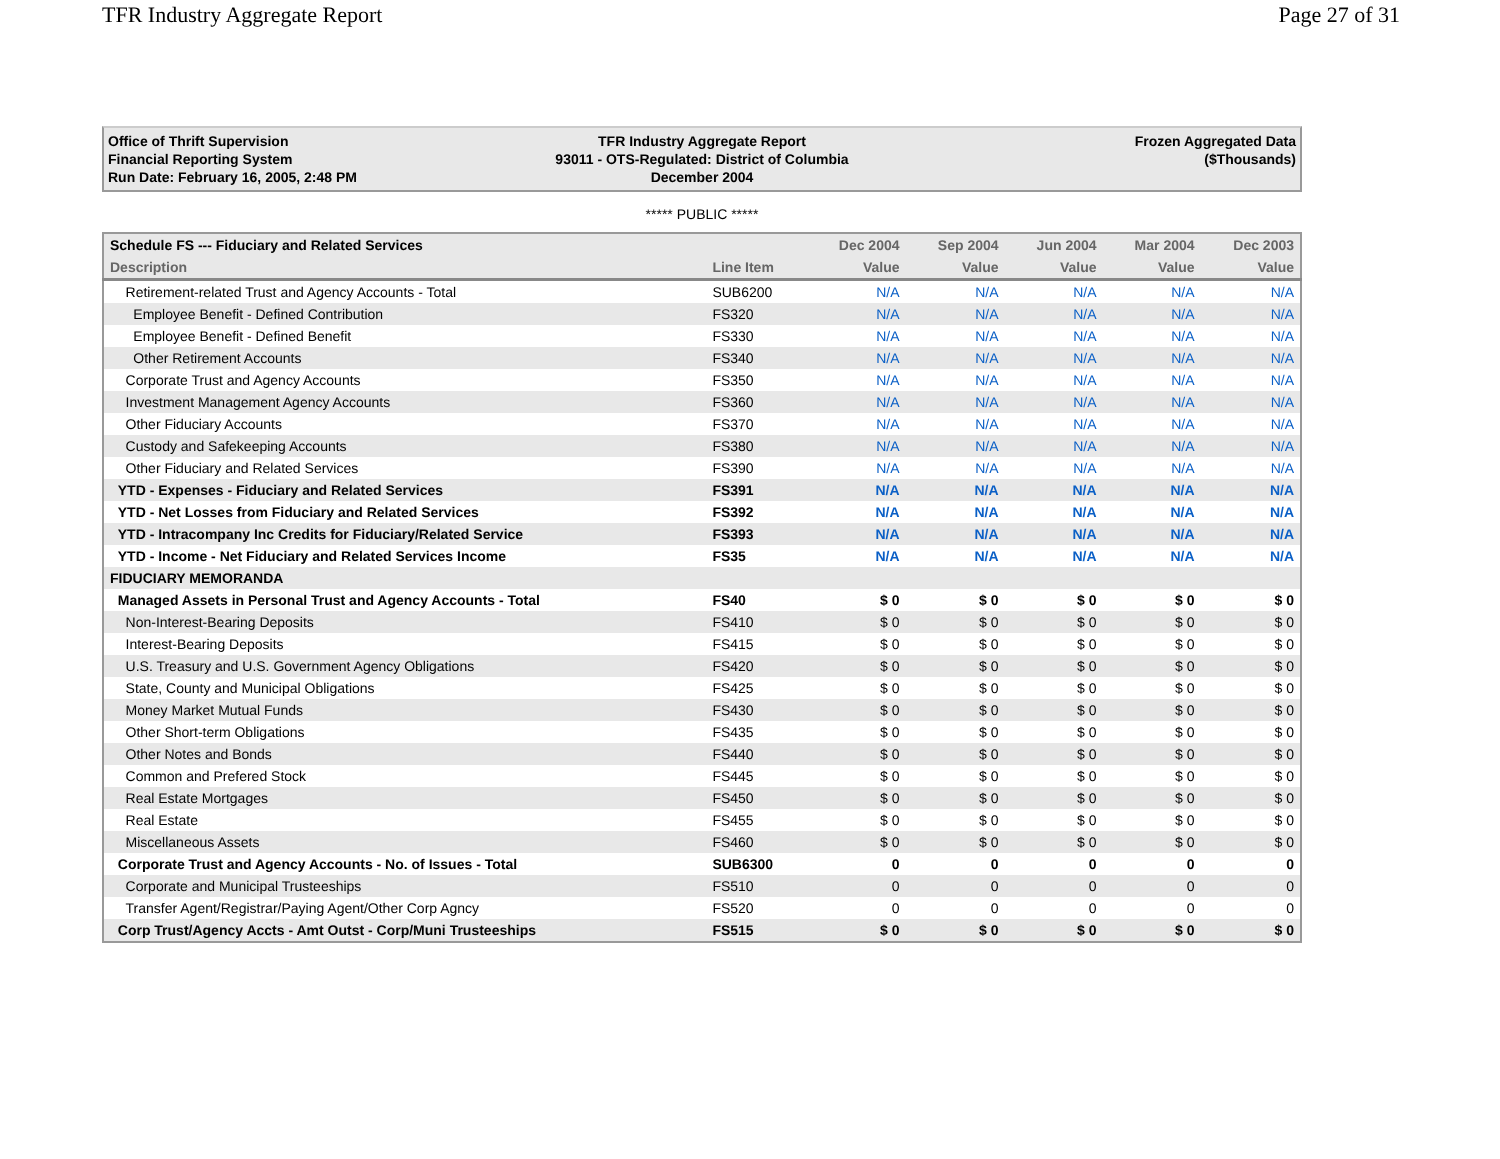TFR Industry Aggregate Report Page 27 of 31
Office of Thrift Supervision
Financial Reporting System
Run Date: February 16, 2005, 2:48 PM
TFR Industry Aggregate Report
93011 - OTS-Regulated: District of Columbia
December 2004
Frozen Aggregated Data
($Thousands)
***** PUBLIC *****
| Schedule FS --- Fiduciary and Related Services | | Dec 2004 | Sep 2004 | Jun 2004 | Mar 2004 | Dec 2003 |
| --- | --- | --- | --- | --- | --- | --- |
| Description | Line Item | Value | Value | Value | Value | Value |
| Retirement-related Trust and Agency Accounts - Total | SUB6200 | N/A | N/A | N/A | N/A | N/A |
| Employee Benefit - Defined Contribution | FS320 | N/A | N/A | N/A | N/A | N/A |
| Employee Benefit - Defined Benefit | FS330 | N/A | N/A | N/A | N/A | N/A |
| Other Retirement Accounts | FS340 | N/A | N/A | N/A | N/A | N/A |
| Corporate Trust and Agency Accounts | FS350 | N/A | N/A | N/A | N/A | N/A |
| Investment Management Agency Accounts | FS360 | N/A | N/A | N/A | N/A | N/A |
| Other Fiduciary Accounts | FS370 | N/A | N/A | N/A | N/A | N/A |
| Custody and Safekeeping Accounts | FS380 | N/A | N/A | N/A | N/A | N/A |
| Other Fiduciary and Related Services | FS390 | N/A | N/A | N/A | N/A | N/A |
| YTD - Expenses - Fiduciary and Related Services | FS391 | N/A | N/A | N/A | N/A | N/A |
| YTD - Net Losses from Fiduciary and Related Services | FS392 | N/A | N/A | N/A | N/A | N/A |
| YTD - Intracompany Inc Credits for Fiduciary/Related Service | FS393 | N/A | N/A | N/A | N/A | N/A |
| YTD - Income - Net Fiduciary and Related Services Income | FS35 | N/A | N/A | N/A | N/A | N/A |
| FIDUCIARY MEMORANDA | | | | | | |
| Managed Assets in Personal Trust and Agency Accounts - Total | FS40 | $ 0 | $ 0 | $ 0 | $ 0 | $ 0 |
| Non-Interest-Bearing Deposits | FS410 | $ 0 | $ 0 | $ 0 | $ 0 | $ 0 |
| Interest-Bearing Deposits | FS415 | $ 0 | $ 0 | $ 0 | $ 0 | $ 0 |
| U.S. Treasury and U.S. Government Agency Obligations | FS420 | $ 0 | $ 0 | $ 0 | $ 0 | $ 0 |
| State, County and Municipal Obligations | FS425 | $ 0 | $ 0 | $ 0 | $ 0 | $ 0 |
| Money Market Mutual Funds | FS430 | $ 0 | $ 0 | $ 0 | $ 0 | $ 0 |
| Other Short-term Obligations | FS435 | $ 0 | $ 0 | $ 0 | $ 0 | $ 0 |
| Other Notes and Bonds | FS440 | $ 0 | $ 0 | $ 0 | $ 0 | $ 0 |
| Common and Prefered Stock | FS445 | $ 0 | $ 0 | $ 0 | $ 0 | $ 0 |
| Real Estate Mortgages | FS450 | $ 0 | $ 0 | $ 0 | $ 0 | $ 0 |
| Real Estate | FS455 | $ 0 | $ 0 | $ 0 | $ 0 | $ 0 |
| Miscellaneous Assets | FS460 | $ 0 | $ 0 | $ 0 | $ 0 | $ 0 |
| Corporate Trust and Agency Accounts - No. of Issues - Total | SUB6300 | 0 | 0 | 0 | 0 | 0 |
| Corporate and Municipal Trusteeships | FS510 | 0 | 0 | 0 | 0 | 0 |
| Transfer Agent/Registrar/Paying Agent/Other Corp Agncy | FS520 | 0 | 0 | 0 | 0 | 0 |
| Corp Trust/Agency Accts - Amt Outst - Corp/Muni Trusteeships | FS515 | $ 0 | $ 0 | $ 0 | $ 0 | $ 0 |